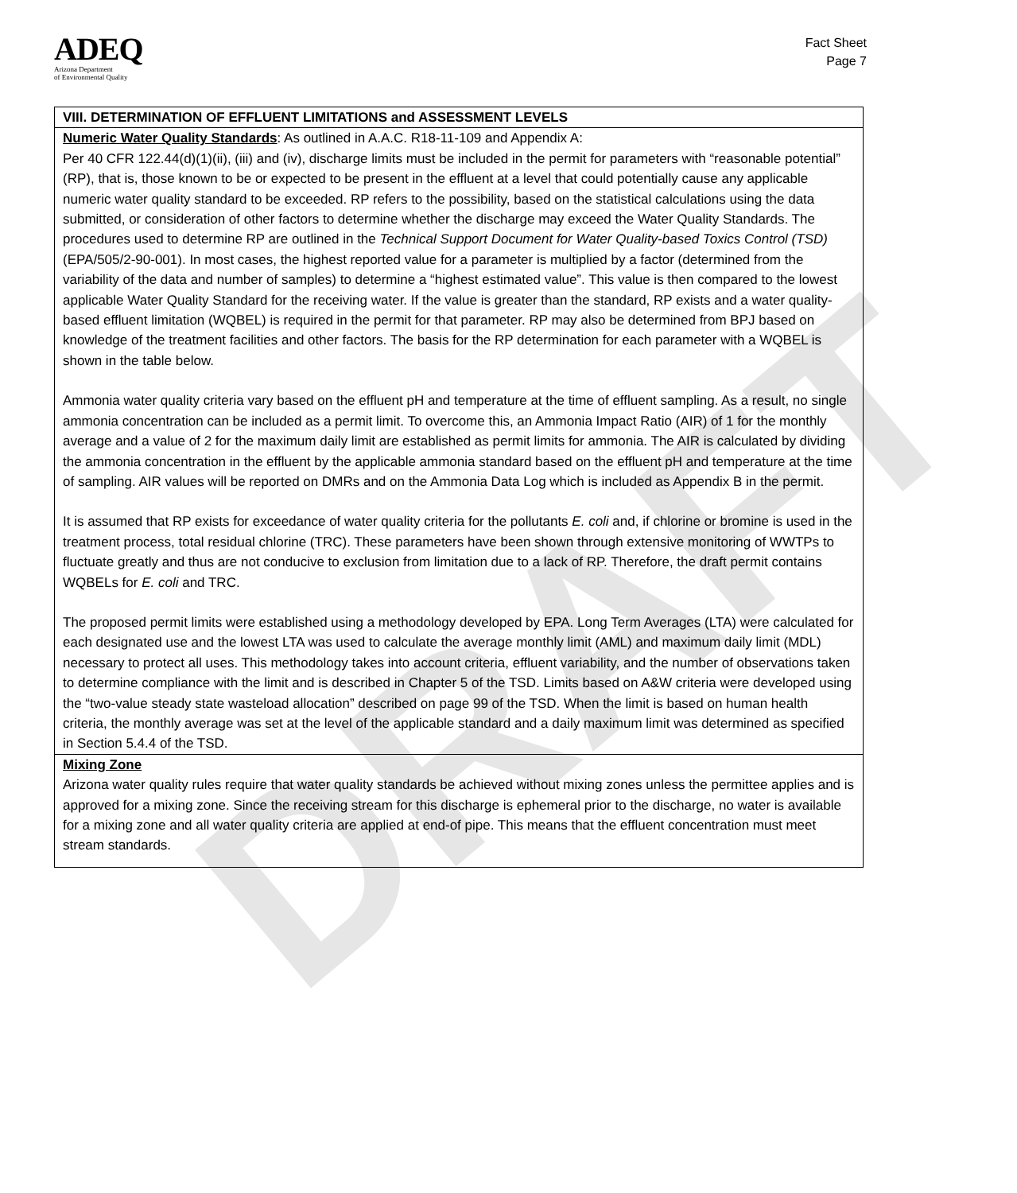DRAFT
ADEQ
Arizona Department
of Environmental Quality
Fact Sheet
Page 7
VIII. DETERMINATION OF EFFLUENT LIMITATIONS and ASSESSMENT LEVELS
Numeric Water Quality Standards: As outlined in A.A.C. R18-11-109 and Appendix A:
Per 40 CFR 122.44(d)(1)(ii), (iii) and (iv), discharge limits must be included in the permit for parameters with “reasonable potential” (RP), that is, those known to be or expected to be present in the effluent at a level that could potentially cause any applicable numeric water quality standard to be exceeded. RP refers to the possibility, based on the statistical calculations using the data submitted, or consideration of other factors to determine whether the discharge may exceed the Water Quality Standards. The procedures used to determine RP are outlined in the Technical Support Document for Water Quality-based Toxics Control (TSD) (EPA/505/2-90-001). In most cases, the highest reported value for a parameter is multiplied by a factor (determined from the variability of the data and number of samples) to determine a “highest estimated value”. This value is then compared to the lowest applicable Water Quality Standard for the receiving water. If the value is greater than the standard, RP exists and a water quality-based effluent limitation (WQBEL) is required in the permit for that parameter. RP may also be determined from BPJ based on knowledge of the treatment facilities and other factors. The basis for the RP determination for each parameter with a WQBEL is shown in the table below.
Ammonia water quality criteria vary based on the effluent pH and temperature at the time of effluent sampling. As a result, no single ammonia concentration can be included as a permit limit. To overcome this, an Ammonia Impact Ratio (AIR) of 1 for the monthly average and a value of 2 for the maximum daily limit are established as permit limits for ammonia. The AIR is calculated by dividing the ammonia concentration in the effluent by the applicable ammonia standard based on the effluent pH and temperature at the time of sampling. AIR values will be reported on DMRs and on the Ammonia Data Log which is included as Appendix B in the permit.
It is assumed that RP exists for exceedance of water quality criteria for the pollutants E. coli and, if chlorine or bromine is used in the treatment process, total residual chlorine (TRC). These parameters have been shown through extensive monitoring of WWTPs to fluctuate greatly and thus are not conducive to exclusion from limitation due to a lack of RP. Therefore, the draft permit contains WQBELs for E. coli and TRC.
The proposed permit limits were established using a methodology developed by EPA. Long Term Averages (LTA) were calculated for each designated use and the lowest LTA was used to calculate the average monthly limit (AML) and maximum daily limit (MDL) necessary to protect all uses. This methodology takes into account criteria, effluent variability, and the number of observations taken to determine compliance with the limit and is described in Chapter 5 of the TSD. Limits based on A&W criteria were developed using the “two-value steady state wasteload allocation” described on page 99 of the TSD. When the limit is based on human health criteria, the monthly average was set at the level of the applicable standard and a daily maximum limit was determined as specified in Section 5.4.4 of the TSD.
Mixing Zone
Arizona water quality rules require that water quality standards be achieved without mixing zones unless the permittee applies and is approved for a mixing zone. Since the receiving stream for this discharge is ephemeral prior to the discharge, no water is available for a mixing zone and all water quality criteria are applied at end-of pipe. This means that the effluent concentration must meet stream standards.